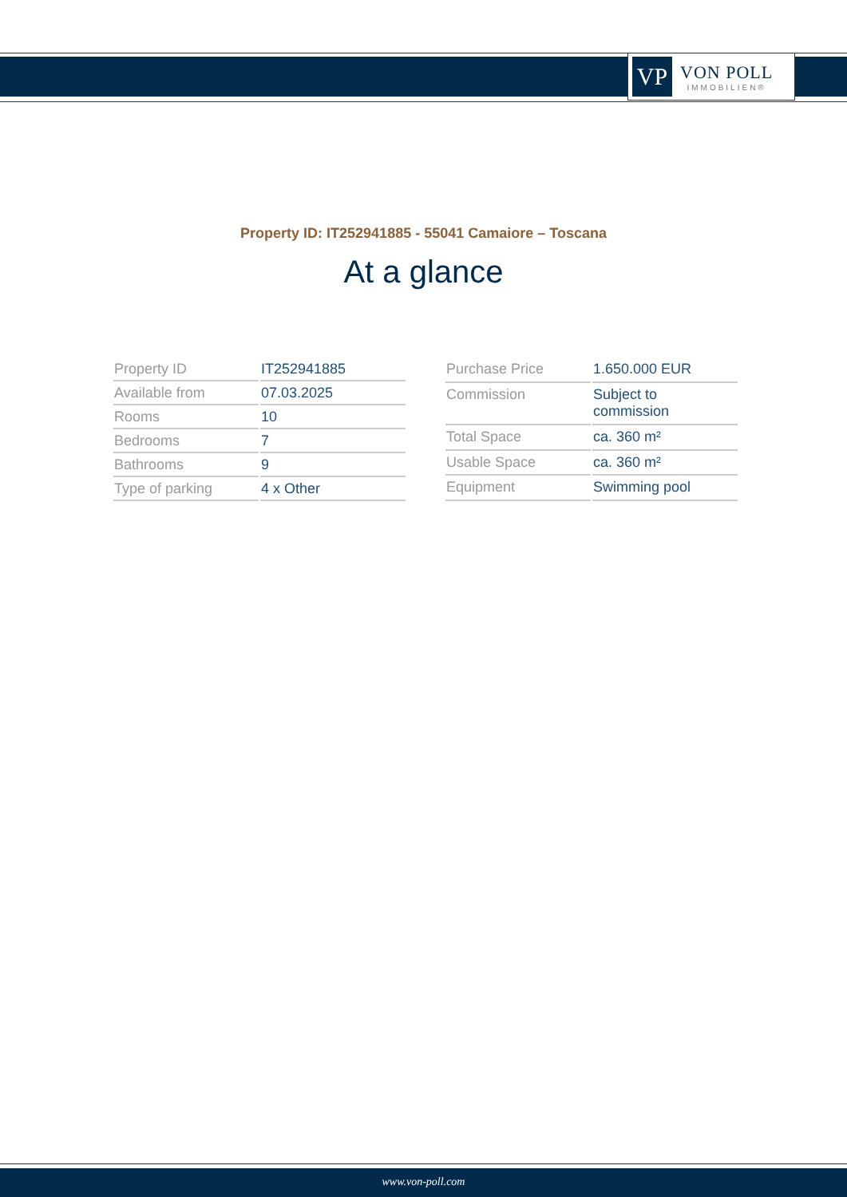VP
VON POLL
IMMOBILIEN®
Property ID: IT252941885 - 55041 Camaiore – Toscana
At a glance
| Property ID | IT252941885 |
| Available from | 07.03.2025 |
| Rooms | 10 |
| Bedrooms | 7 |
| Bathrooms | 9 |
| Type of parking | 4 x Other |
| Purchase Price | 1.650.000 EUR |
| Commission | Subject to commission |
| Total Space | ca. 360 m² |
| Usable Space | ca. 360 m² |
| Equipment | Swimming pool |
www.von-poll.com